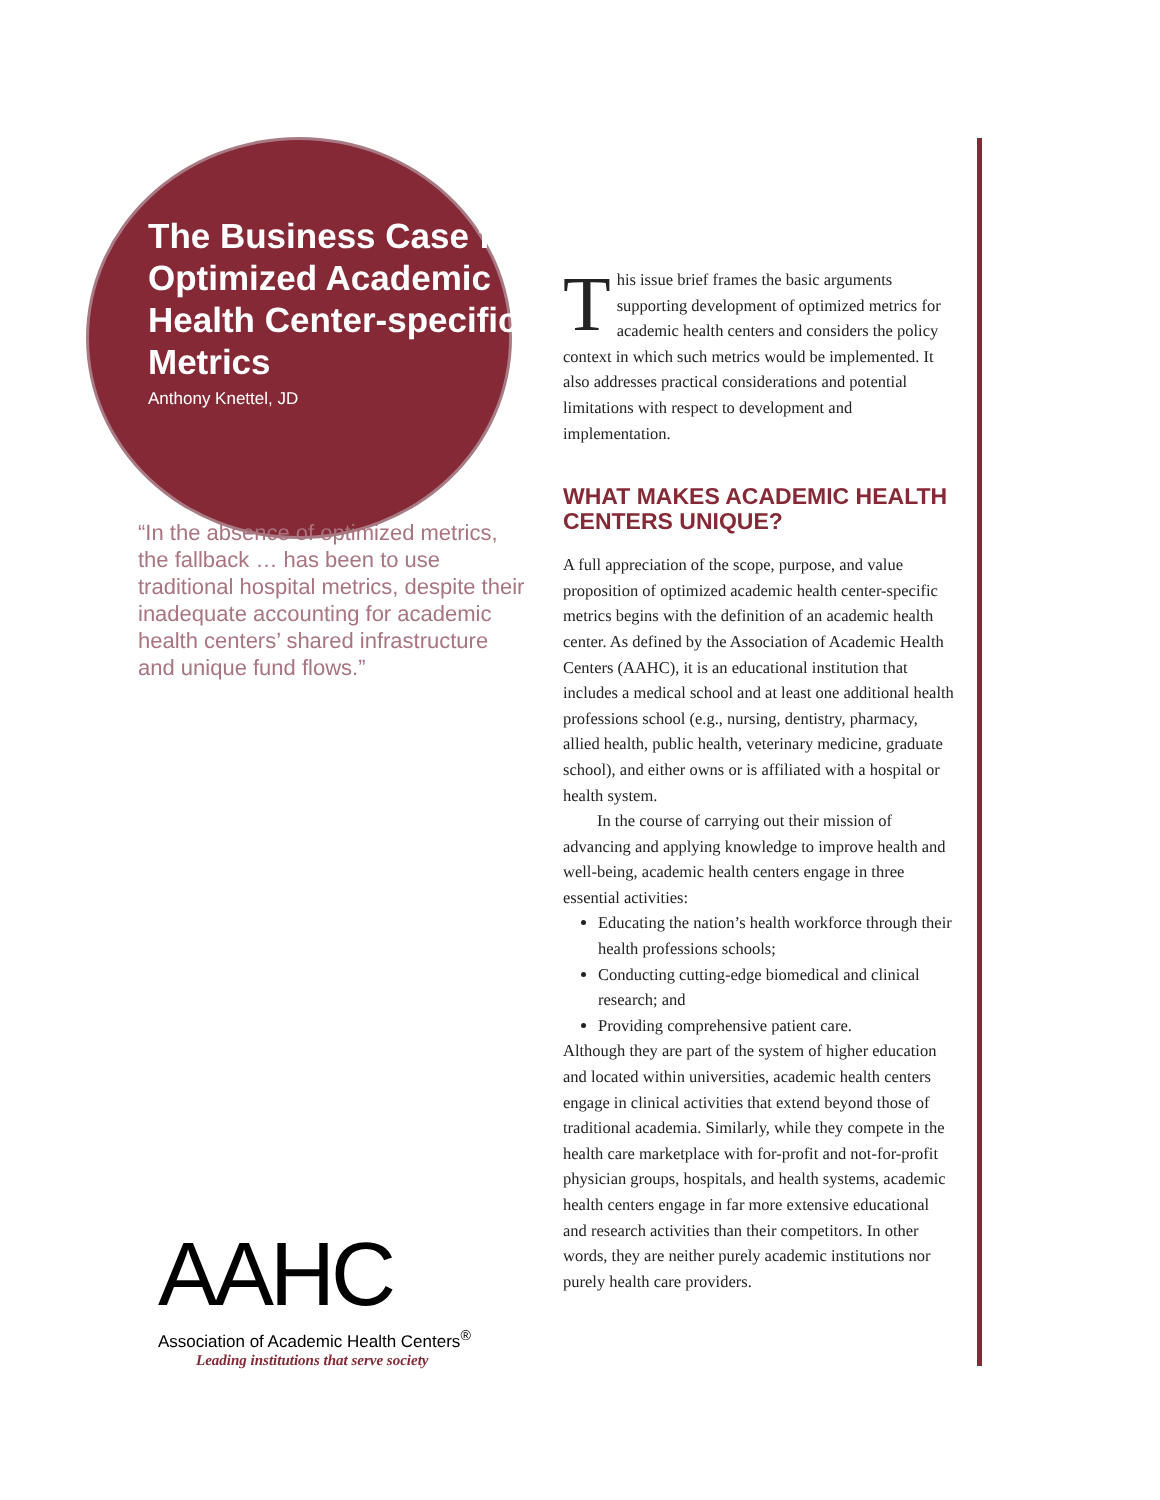The Business Case for Optimized Academic Health Center-specific Metrics
Anthony Knettel, JD
“In the absence of optimized metrics, the fallback … has been to use traditional hospital metrics, despite their inadequate accounting for academic health centers’ shared infrastructure and unique fund flows.”
AAHC
Association of Academic Health Centers<sup>®</sup>
Leading institutions that serve society
This issue brief frames the basic arguments supporting development of optimized metrics for academic health centers and considers the policy context in which such metrics would be implemented. It also addresses practical considerations and potential limitations with respect to development and implementation.
WHAT MAKES ACADEMIC HEALTH CENTERS UNIQUE?
A full appreciation of the scope, purpose, and value proposition of optimized academic health center-specific metrics begins with the definition of an academic health center. As defined by the Association of Academic Health Centers (AAHC), it is an educational institution that includes a medical school and at least one additional health professions school (e.g., nursing, dentistry, pharmacy, allied health, public health, veterinary medicine, graduate school), and either owns or is affiliated with a hospital or health system.
In the course of carrying out their mission of advancing and applying knowledge to improve health and well-being, academic health centers engage in three essential activities:
Educating the nation’s health workforce through their health professions schools;
Conducting cutting-edge biomedical and clinical research; and
Providing comprehensive patient care.
Although they are part of the system of higher education and located within universities, academic health centers engage in clinical activities that extend beyond those of traditional academia. Similarly, while they compete in the health care marketplace with for-profit and not-for-profit physician groups, hospitals, and health systems, academic health centers engage in far more extensive educational and research activities than their competitors. In other words, they are neither purely academic institutions nor purely health care providers.